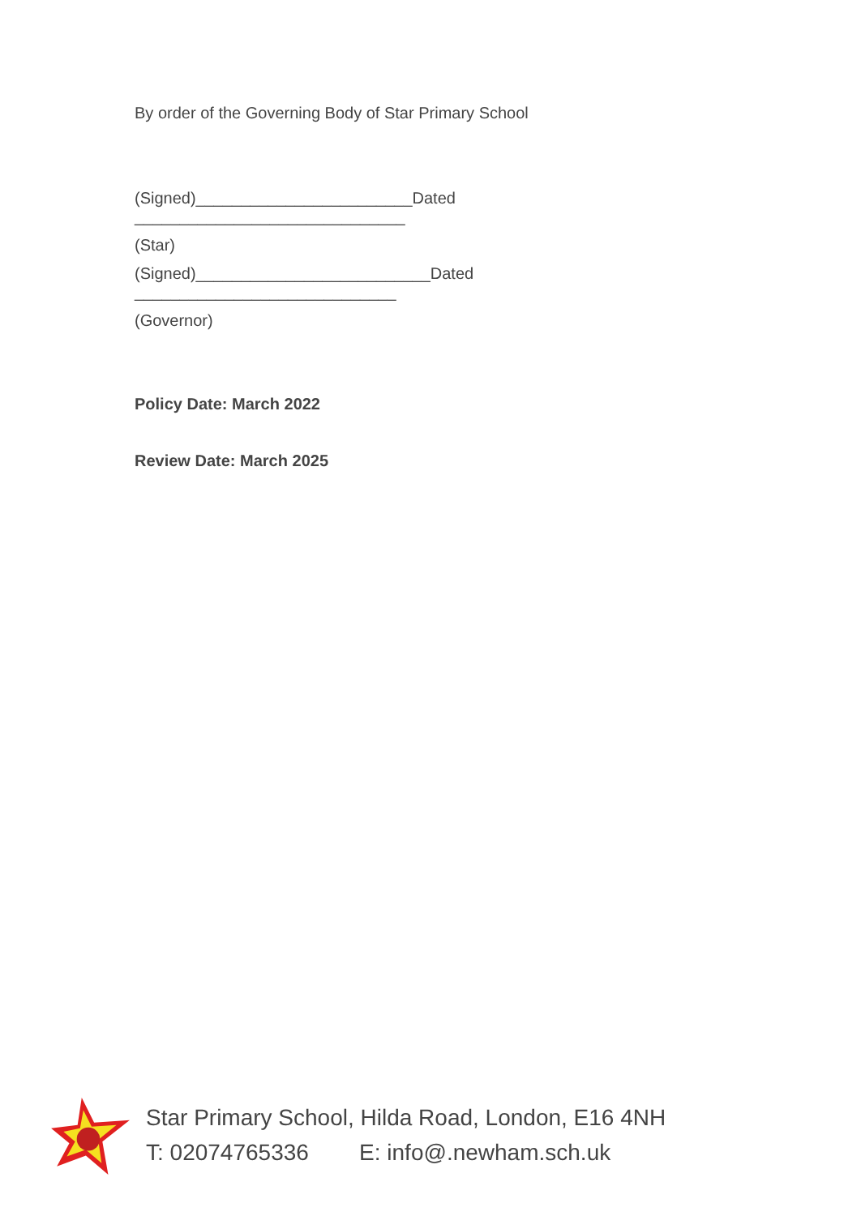By order of the Governing Body of Star Primary School
(Signed)________________________Dated
______________________________
(Star)
(Signed)__________________________Dated
_____________________________
(Governor)
Policy Date: March 2022
Review Date: March 2025
Star Primary School, Hilda Road, London, E16 4NH
T: 02074765336 E: info@.newham.sch.uk